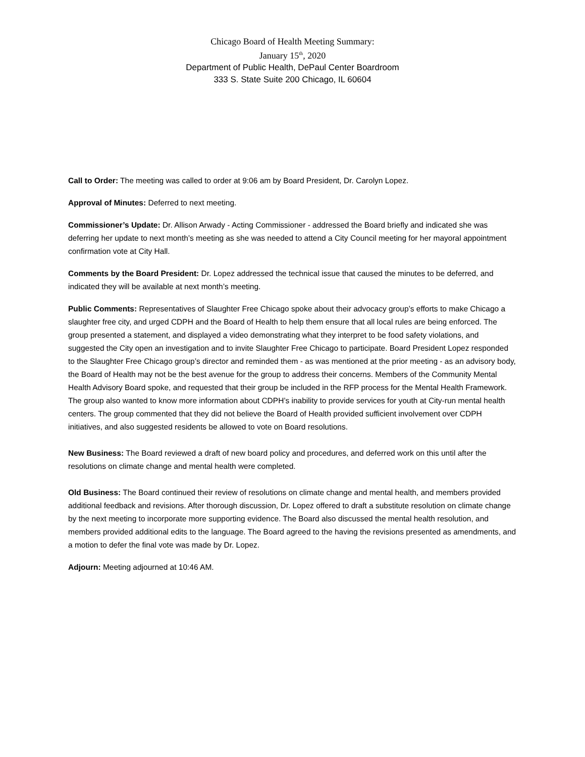Chicago Board of Health Meeting Summary:
January 15<sup>th</sup>, 2020
Department of Public Health, DePaul Center Boardroom
333 S. State Suite 200 Chicago, IL 60604
Call to Order: The meeting was called to order at 9:06 am by Board President, Dr. Carolyn Lopez.
Approval of Minutes: Deferred to next meeting.
Commissioner’s Update: Dr. Allison Arwady - Acting Commissioner - addressed the Board briefly and indicated she was deferring her update to next month’s meeting as she was needed to attend a City Council meeting for her mayoral appointment confirmation vote at City Hall.
Comments by the Board President: Dr. Lopez addressed the technical issue that caused the minutes to be deferred, and indicated they will be available at next month’s meeting.
Public Comments: Representatives of Slaughter Free Chicago spoke about their advocacy group’s efforts to make Chicago a slaughter free city, and urged CDPH and the Board of Health to help them ensure that all local rules are being enforced. The group presented a statement, and displayed a video demonstrating what they interpret to be food safety violations, and suggested the City open an investigation and to invite Slaughter Free Chicago to participate. Board President Lopez responded to the Slaughter Free Chicago group’s director and reminded them - as was mentioned at the prior meeting - as an advisory body, the Board of Health may not be the best avenue for the group to address their concerns. Members of the Community Mental Health Advisory Board spoke, and requested that their group be included in the RFP process for the Mental Health Framework. The group also wanted to know more information about CDPH’s inability to provide services for youth at City-run mental health centers. The group commented that they did not believe the Board of Health provided sufficient involvement over CDPH initiatives, and also suggested residents be allowed to vote on Board resolutions.
New Business: The Board reviewed a draft of new board policy and procedures, and deferred work on this until after the resolutions on climate change and mental health were completed.
Old Business: The Board continued their review of resolutions on climate change and mental health, and members provided additional feedback and revisions. After thorough discussion, Dr. Lopez offered to draft a substitute resolution on climate change by the next meeting to incorporate more supporting evidence. The Board also discussed the mental health resolution, and members provided additional edits to the language. The Board agreed to the having the revisions presented as amendments, and a motion to defer the final vote was made by Dr. Lopez.
Adjourn: Meeting adjourned at 10:46 AM.